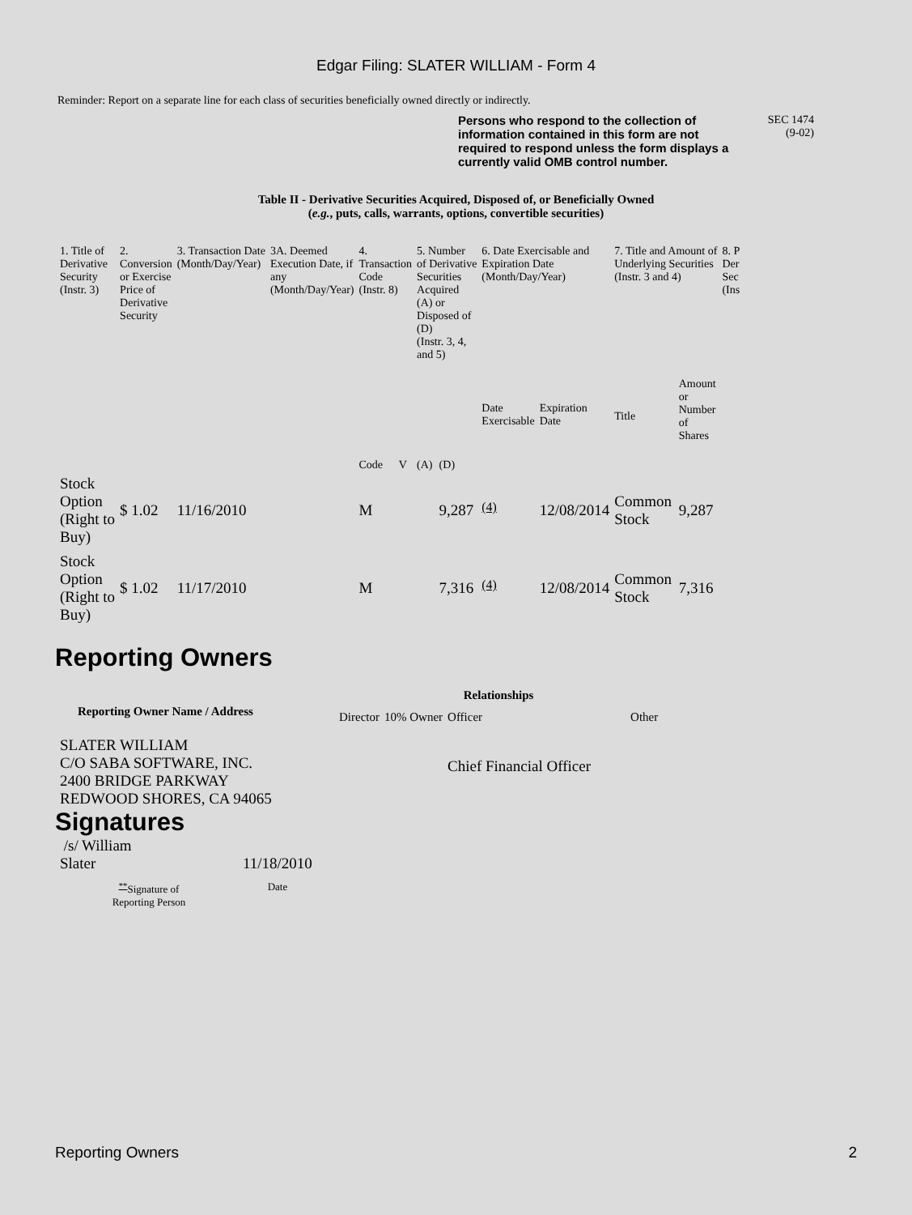Edgar Filing: SLATER WILLIAM - Form 4
Reminder: Report on a separate line for each class of securities beneficially owned directly or indirectly.
Persons who respond to the collection of information contained in this form are not required to respond unless the form displays a currently valid OMB control number.
SEC 1474
(9-02)
Table II - Derivative Securities Acquired, Disposed of, or Beneficially Owned
(e.g., puts, calls, warrants, options, convertible securities)
| 1. Title of Derivative Security (Instr. 3) | 2. Conversion or Exercise Price of Derivative Security | 3. Transaction Date (Month/Day/Year) | 3A. Deemed Execution Date, if any (Month/Day/Year) | 4. Transaction Code (Instr. 8) | | 5. Number of Derivative Securities Acquired (A) or Disposed of (D) (Instr. 3, 4, and 5) | | 6. Date Exercisable and Expiration Date (Month/Day/Year) | | 7. Title and Amount of Underlying Securities (Instr. 3 and 4) | | 8. P Der Sec (Ins |
| --- | --- | --- | --- | --- | --- | --- | --- | --- | --- | --- | --- | --- |
| | | | | Code | V | (A) | (D) | Date Exercisable | Expiration Date | Title | Amount or Number of Shares | |
| Stock Option (Right to Buy) | $ 1.02 | 11/16/2010 | | M | | | 9,287 | <sup>(4)</sup> | 12/08/2014 | Common Stock | 9,287 | |
| Stock Option (Right to Buy) | $ 1.02 | 11/17/2010 | | M | | | 7,316 | <sup>(4)</sup> | 12/08/2014 | Common Stock | 7,316 | |
Reporting Owners
| Reporting Owner Name / Address | Relationships | | | |
| --- | --- | --- | --- | --- |
| | Director | 10% Owner | Officer | Other |
| SLATER WILLIAM C/O SABA SOFTWARE, INC. 2400 BRIDGE PARKWAY REDWOOD SHORES, CA 94065 | | | Chief Financial Officer | |
Signatures
| /s/ William Slater | 11/18/2010 |
| <sup>**</sup> Signature of Reporting Person | Date |
Reporting Owners 2